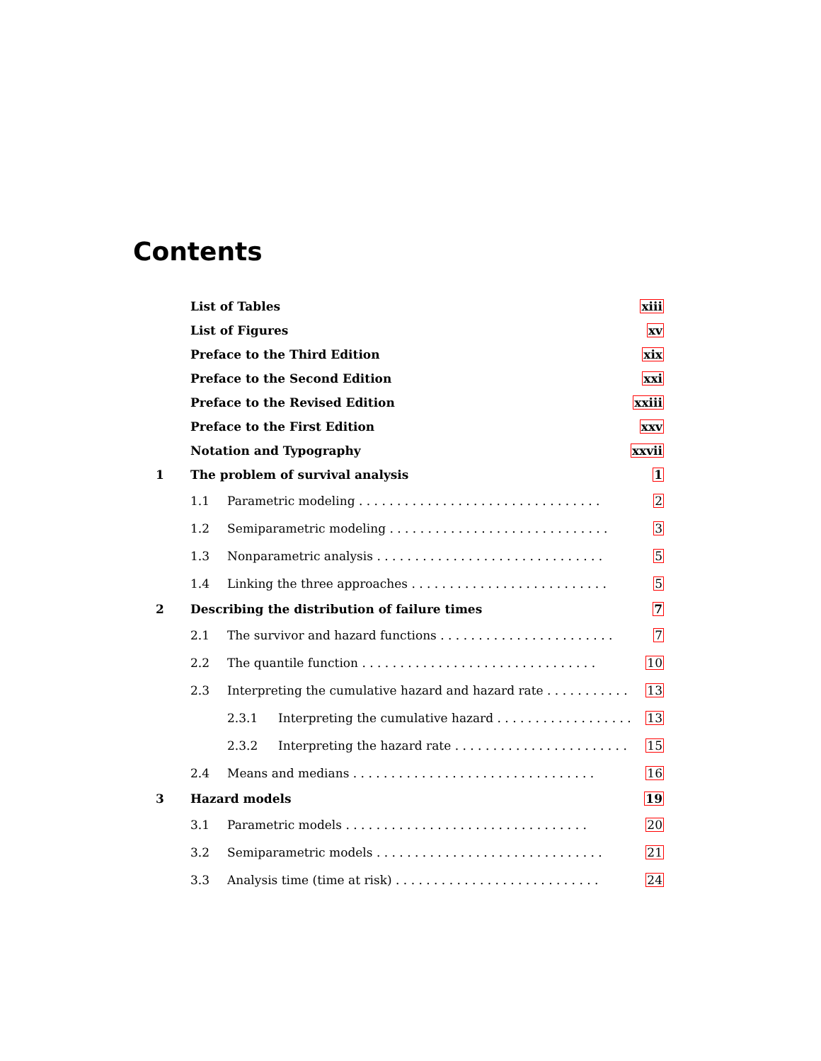Contents
List of Tables xiii
List of Figures xv
Preface to the Third Edition xix
Preface to the Second Edition xxi
Preface to the Revised Edition xxiii
Preface to the First Edition xxv
Notation and Typography xxvii
1 The problem of survival analysis 1
1.1 Parametric modeling . . . . . . . . . . . . . . . . . . . . . . . . . . . . . . . . 2
1.2 Semiparametric modeling . . . . . . . . . . . . . . . . . . . . . . . . . . . . . 3
1.3 Nonparametric analysis . . . . . . . . . . . . . . . . . . . . . . . . . . . . . . 5
1.4 Linking the three approaches . . . . . . . . . . . . . . . . . . . . . . . . . . 5
2 Describing the distribution of failure times 7
2.1 The survivor and hazard functions . . . . . . . . . . . . . . . . . . . . . . . 7
2.2 The quantile function . . . . . . . . . . . . . . . . . . . . . . . . . . . . . . . 10
2.3 Interpreting the cumulative hazard and hazard rate . . . . . . . . . . . . . 13
2.3.1 Interpreting the cumulative hazard . . . . . . . . . . . . . . . . . . . 13
2.3.2 Interpreting the hazard rate . . . . . . . . . . . . . . . . . . . . . . . . 15
2.4 Means and medians . . . . . . . . . . . . . . . . . . . . . . . . . . . . . . . . 16
3 Hazard models 19
3.1 Parametric models . . . . . . . . . . . . . . . . . . . . . . . . . . . . . . . . 20
3.2 Semiparametric models . . . . . . . . . . . . . . . . . . . . . . . . . . . . . . 21
3.3 Analysis time (time at risk) . . . . . . . . . . . . . . . . . . . . . . . . . . . 24